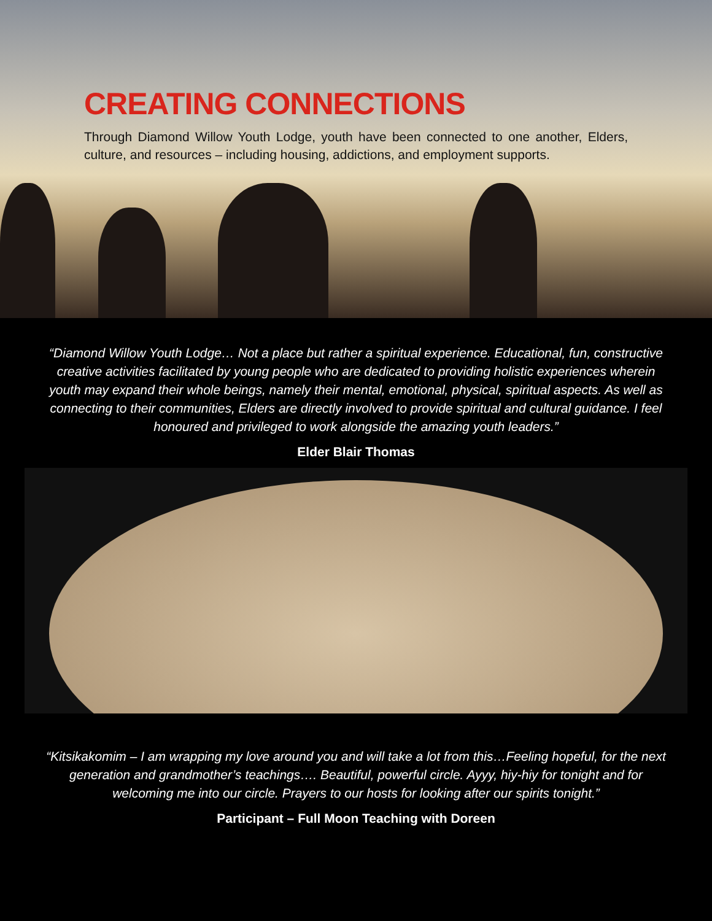CREATING CONNECTIONS
Through Diamond Willow Youth Lodge, youth have been connected to one another, Elders, culture, and resources – including housing, addictions, and employment supports.
“Diamond Willow Youth Lodge… Not a place but rather a spiritual experience. Educational, fun, constructive creative activities facilitated by young people who are dedicated to providing holistic experiences wherein youth may expand their whole beings, namely their mental, emotional, physical, spiritual aspects. As well as connecting to their communities, Elders are directly involved to provide spiritual and cultural guidance. I feel honoured and privileged to work alongside the amazing youth leaders.”
Elder Blair Thomas
“Kitsikakomim – I am wrapping my love around you and will take a lot from this…Feeling hopeful, for the next generation and grandmother’s teachings…. Beautiful, powerful circle. Ayyy, hiy-hiy for tonight and for welcoming me into our circle. Prayers to our hosts for looking after our spirits tonight.”
Participant – Full Moon Teaching with Doreen